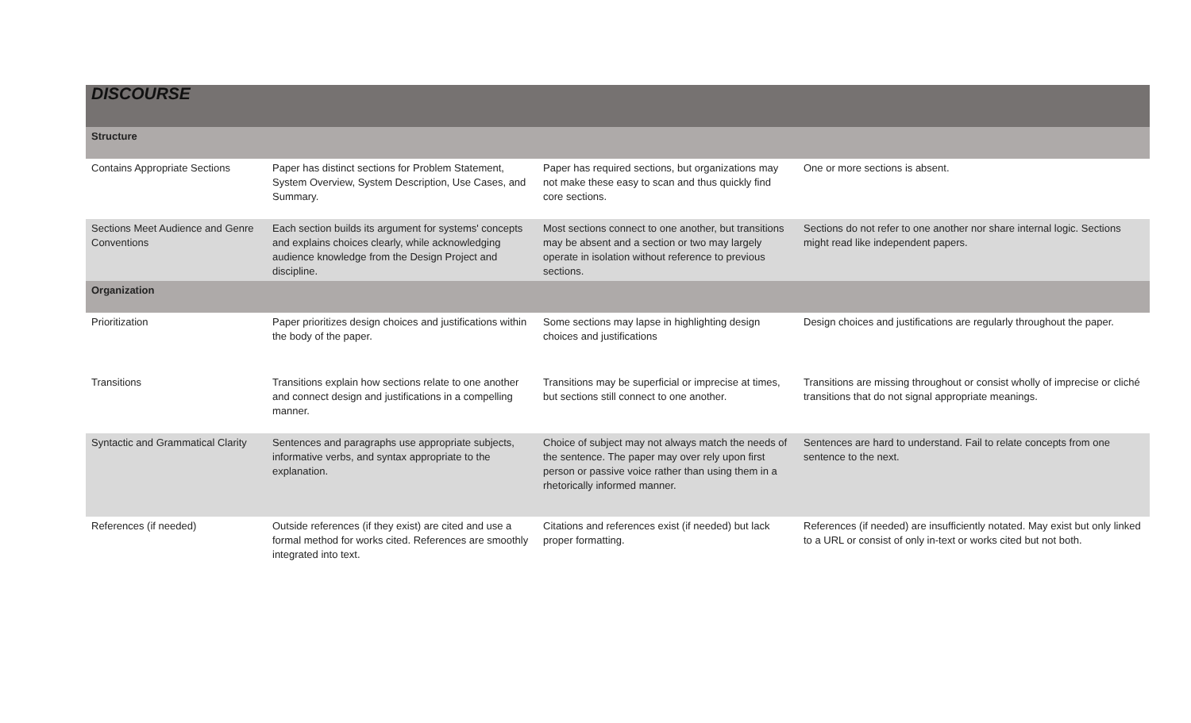| DISCOURSE | | | |
| --- | --- | --- | --- |
| Structure | | | |
| Contains Appropriate Sections | Paper has distinct sections for Problem Statement, System Overview, System Description, Use Cases, and Summary. | Paper has required sections, but organizations may not make these easy to scan and thus quickly find core sections. | One or more sections is absent. |
| Sections Meet Audience and Genre Conventions | Each section builds its argument for systems' concepts and explains choices clearly, while acknowledging audience knowledge from the Design Project and discipline. | Most sections connect to one another, but transitions may be absent and a section or two may largely operate in isolation without reference to previous sections. | Sections do not refer to one another nor share internal logic. Sections might read like independent papers. |
| Organization | | | |
| Prioritization | Paper prioritizes design choices and justifications within the body of the paper. | Some sections may lapse in highlighting design choices and justifications | Design choices and justifications are regularly throughout the paper. |
| Transitions | Transitions explain how sections relate to one another and connect design and justifications in a compelling manner. | Transitions may be superficial or imprecise at times, but sections still connect to one another. | Transitions are missing throughout or consist wholly of imprecise or cliché transitions that do not signal appropriate meanings. |
| Syntactic and Grammatical Clarity | Sentences and paragraphs use appropriate subjects, informative verbs, and syntax appropriate to the explanation. | Choice of subject may not always match the needs of the sentence. The paper may over rely upon first person or passive voice rather than using them in a rhetorically informed manner. | Sentences are hard to understand. Fail to relate concepts from one sentence to the next. |
| References (if needed) | Outside references (if they exist) are cited and use a formal method for works cited. References are smoothly integrated into text. | Citations and references exist (if needed) but lack proper formatting. | References (if needed) are insufficiently notated. May exist but only linked to a URL or consist of only in-text or works cited but not both. |